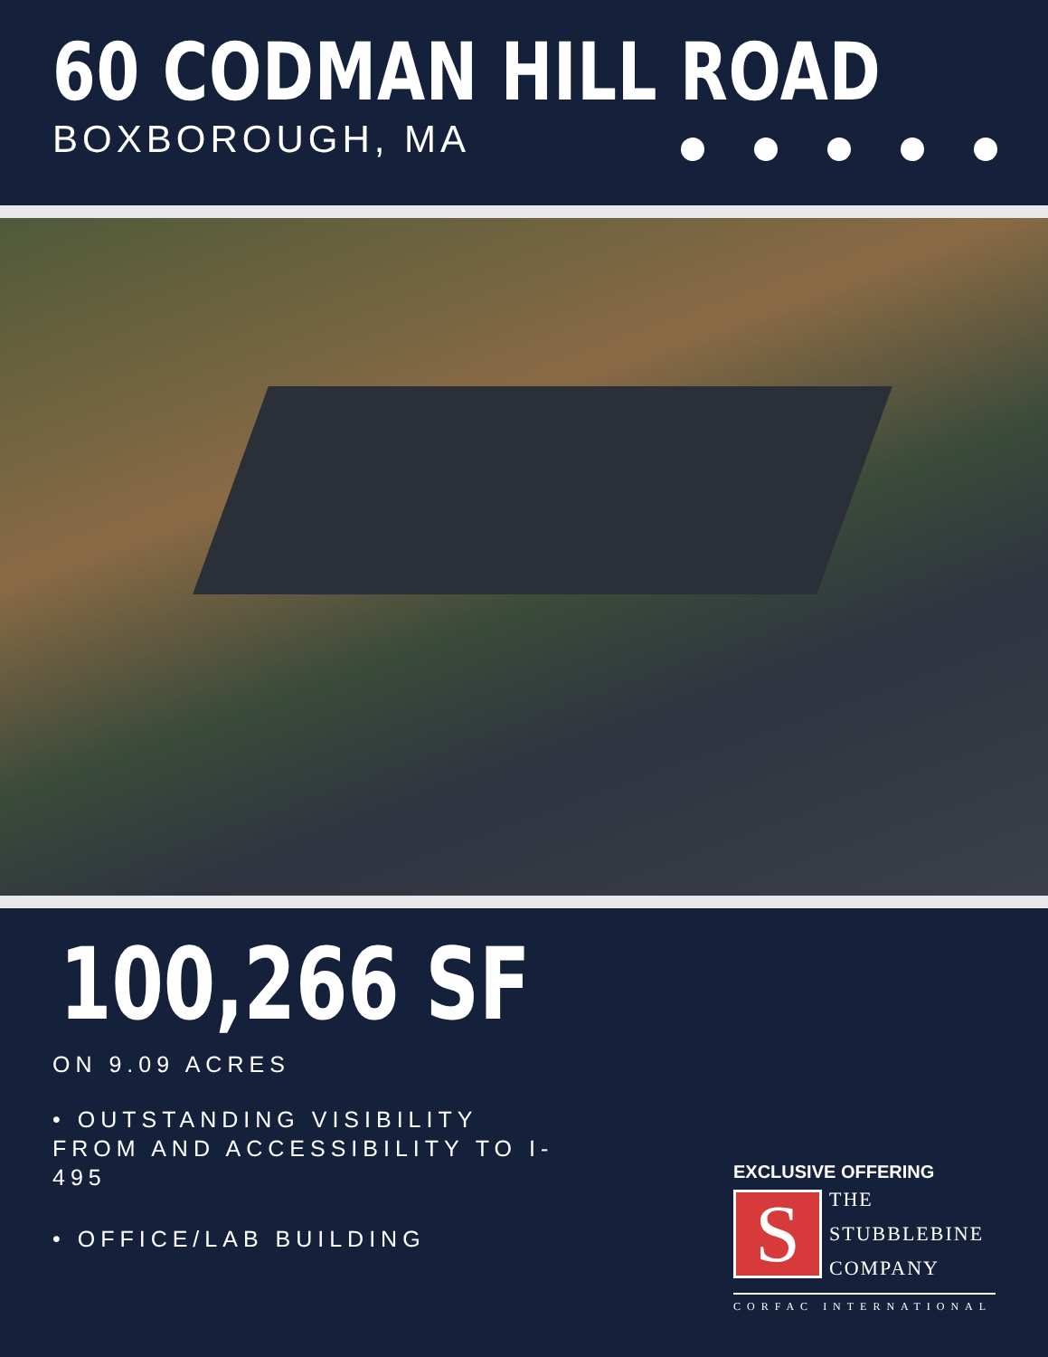60 CODMAN HILL ROAD
BOXBOROUGH, MA
100,266 SF
ON 9.09 ACRES
• OUTSTANDING VISIBILITY FROM AND ACCESSIBILITY TO I-495
• OFFICE/LAB BUILDING
EXCLUSIVE OFFERING
S
THE
STUBBLEBINE
COMPANY
CORFAC INTERNATIONAL